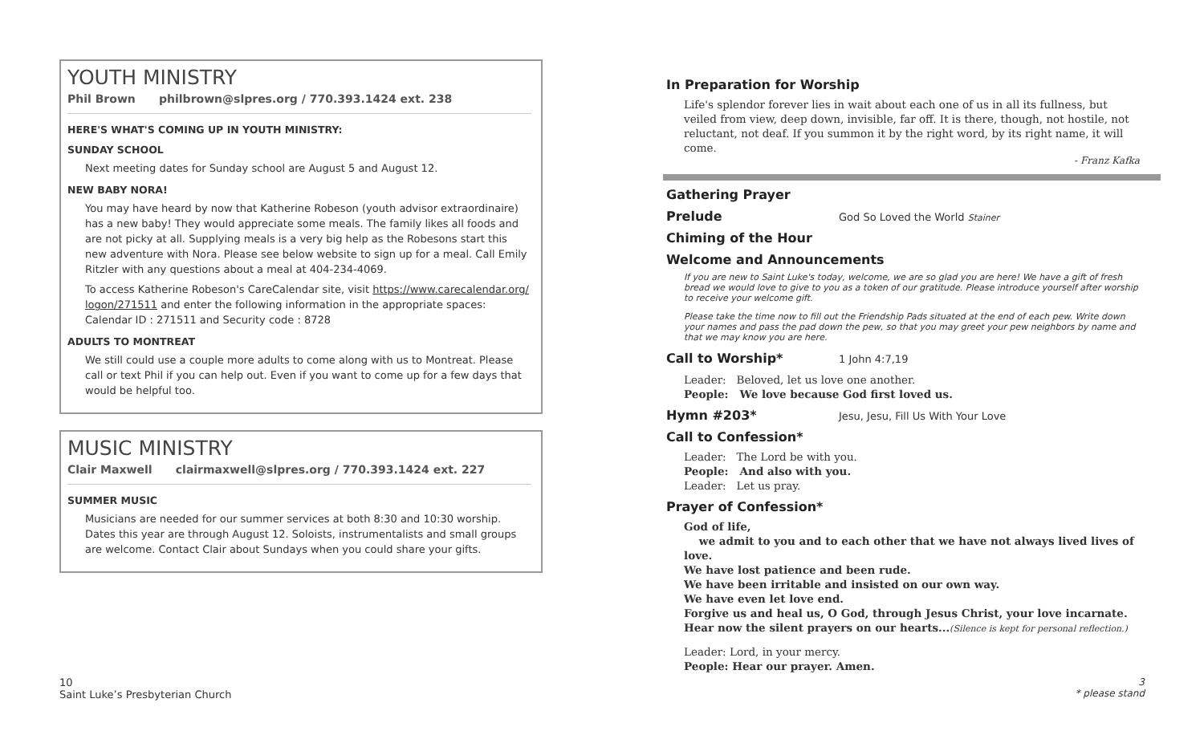YOUTH MINISTRY
Phil Brown philbrown@slpres.org / 770.393.1424 ext. 238
HERE'S WHAT'S COMING UP IN YOUTH MINISTRY:
SUNDAY SCHOOL
Next meeting dates for Sunday school are August 5 and August 12.
NEW BABY NORA!
You may have heard by now that Katherine Robeson (youth advisor extraordinaire) has a new baby! They would appreciate some meals. The family likes all foods and are not picky at all. Supplying meals is a very big help as the Robesons start this new adventure with Nora. Please see below website to sign up for a meal. Call Emily Ritzler with any questions about a meal at 404-234-4069.
To access Katherine Robeson's CareCalendar site, visit https://www.carecalendar.org/ logon/271511 and enter the following information in the appropriate spaces:
Calendar ID : 271511 and Security code : 8728
ADULTS TO MONTREAT
We still could use a couple more adults to come along with us to Montreat. Please call or text Phil if you can help out. Even if you want to come up for a few days that would be helpful too.
MUSIC MINISTRY
Clair Maxwell clairmaxwell@slpres.org / 770.393.1424 ext. 227
SUMMER MUSIC
Musicians are needed for our summer services at both 8:30 and 10:30 worship. Dates this year are through August 12. Soloists, instrumentalists and small groups are welcome. Contact Clair about Sundays when you could share your gifts.
In Preparation for Worship
Life's splendor forever lies in wait about each one of us in all its fullness, but veiled from view, deep down, invisible, far off. It is there, though, not hostile, not reluctant, not deaf. If you summon it by the right word, by its right name, it will come.
- Franz Kafka
Gathering Prayer
Prelude God So Loved the World Stainer
Chiming of the Hour
Welcome and Announcements
If you are new to Saint Luke's today, welcome, we are so glad you are here! We have a gift of fresh bread we would love to give to you as a token of our gratitude. Please introduce yourself after worship to receive your welcome gift.
Please take the time now to fill out the Friendship Pads situated at the end of each pew. Write down your names and pass the pad down the pew, so that you may greet your pew neighbors by name and that we may know you are here.
Call to Worship* 1 John 4:7,19
Leader: Beloved, let us love one another.
People: We love because God first loved us.
Hymn #203* Jesu, Jesu, Fill Us With Your Love
Call to Confession*
Leader: The Lord be with you.
People: And also with you.
Leader: Let us pray.
Prayer of Confession*
God of life,
we admit to you and to each other that we have not always lived lives of love.
We have lost patience and been rude.
We have been irritable and insisted on our own way.
We have even let love end.
Forgive us and heal us, O God, through Jesus Christ, your love incarnate.
Hear now the silent prayers on our hearts...(Silence is kept for personal reflection.)
Leader: Lord, in your mercy.
People: Hear our prayer. Amen.
10
Saint Luke’s Presbyterian Church
3
* please stand